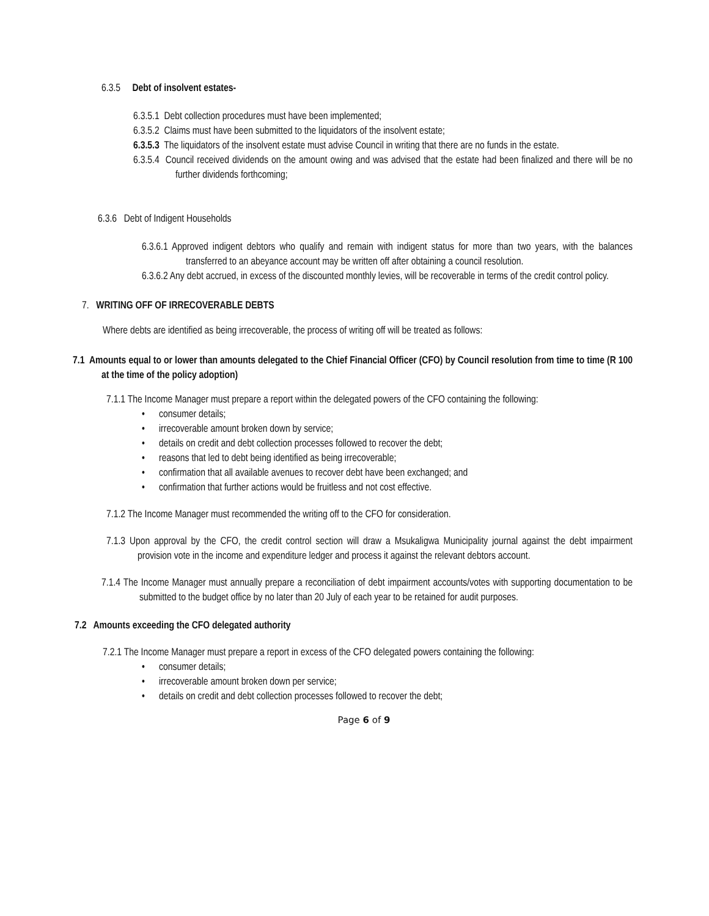6.3.5 Debt of insolvent estates-
6.3.5.1 Debt collection procedures must have been implemented;
6.3.5.2 Claims must have been submitted to the liquidators of the insolvent estate;
6.3.5.3 The liquidators of the insolvent estate must advise Council in writing that there are no funds in the estate.
6.3.5.4 Council received dividends on the amount owing and was advised that the estate had been finalized and there will be no further dividends forthcoming;
6.3.6 Debt of Indigent Households
6.3.6.1 Approved indigent debtors who qualify and remain with indigent status for more than two years, with the balances transferred to an abeyance account may be written off after obtaining a council resolution.
6.3.6.2 Any debt accrued, in excess of the discounted monthly levies, will be recoverable in terms of the credit control policy.
7. WRITING OFF OF IRRECOVERABLE DEBTS
Where debts are identified as being irrecoverable, the process of writing off will be treated as follows:
7.1 Amounts equal to or lower than amounts delegated to the Chief Financial Officer (CFO) by Council resolution from time to time (R 100 at the time of the policy adoption)
7.1.1 The Income Manager must prepare a report within the delegated powers of the CFO containing the following:
• consumer details;
• irrecoverable amount broken down by service;
• details on credit and debt collection processes followed to recover the debt;
• reasons that led to debt being identified as being irrecoverable;
• confirmation that all available avenues to recover debt have been exchanged; and
• confirmation that further actions would be fruitless and not cost effective.
7.1.2 The Income Manager must recommended the writing off to the CFO for consideration.
7.1.3 Upon approval by the CFO, the credit control section will draw a Msukaligwa Municipality journal against the debt impairment provision vote in the income and expenditure ledger and process it against the relevant debtors account.
7.1.4 The Income Manager must annually prepare a reconciliation of debt impairment accounts/votes with supporting documentation to be submitted to the budget office by no later than 20 July of each year to be retained for audit purposes.
7.2 Amounts exceeding the CFO delegated authority
7.2.1 The Income Manager must prepare a report in excess of the CFO delegated powers containing the following:
• consumer details;
• irrecoverable amount broken down per service;
• details on credit and debt collection processes followed to recover the debt;
Page 6 of 9